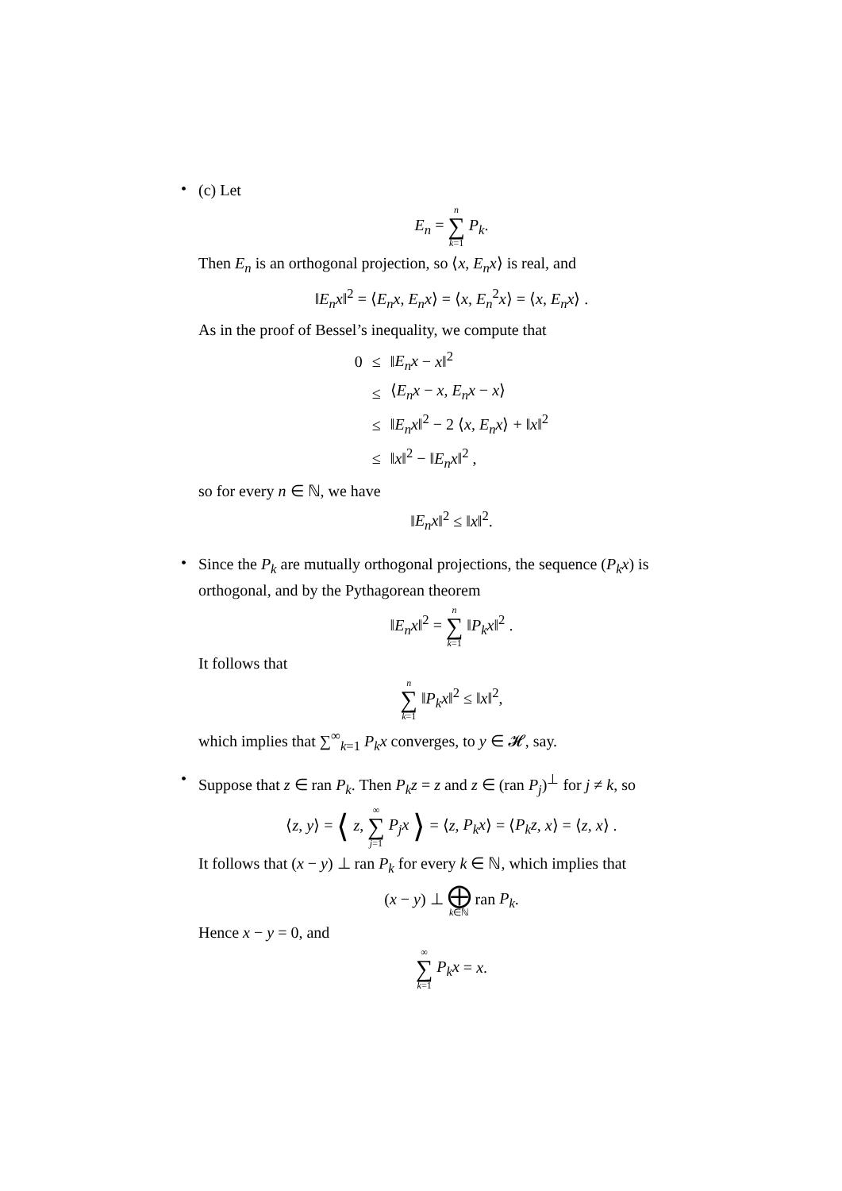•
(c) Let
E<sub>n</sub> = n ∑ k=1 P<sub>k</sub>.
Then E<sub>n</sub> is an orthogonal projection, so ⟨x, E<sub>n</sub>x⟩ is real, and
‖E<sub>n</sub>x‖<sup>2</sup> = ⟨E<sub>n</sub>x, E<sub>n</sub>x⟩ = ⟨x, E<sub>n</sub><sup>2</sup>x⟩ = ⟨x, E<sub>n</sub>x⟩ .
As in the proof of Bessel’s inequality, we compute that
| 0 | ≤ | ‖ E<sub>n</sub>x − x ‖<sup>2</sup> |
| | ≤ | ⟨ E<sub>n</sub>x − x , E<sub>n</sub>x − x ⟩ |
| | ≤ | ‖ E<sub>n</sub>x ‖<sup>2</sup> − 2 ⟨ x , E<sub>n</sub>x ⟩ + ‖ x ‖<sup>2</sup> |
| | ≤ | ‖ x ‖<sup>2</sup> − ‖ E<sub>n</sub>x ‖<sup>2</sup> , |
so for every n ∈ ℕ, we have
‖E<sub>n</sub>x‖<sup>2</sup> ≤ ‖x‖<sup>2</sup>.
•
Since the P<sub>k</sub> are mutually orthogonal projections, the sequence (P<sub>k</sub>x) is orthogonal, and by the Pythagorean theorem
‖E<sub>n</sub>x‖<sup>2</sup> = n ∑ k=1 ‖P<sub>k</sub>x‖<sup>2</sup> .
It follows that
n ∑ k=1 ‖P<sub>k</sub>x‖<sup>2</sup> ≤ ‖x‖<sup>2</sup>,
which implies that ∑<sup>∞</sup><sub>k=1</sub> P<sub>k</sub>x converges, to y ∈ 𝓗, say.
•
Suppose that z ∈ ran P<sub>k</sub>. Then P<sub>k</sub>z = z and z ∈ (ran P<sub>j</sub>)<sup>⊥</sup> for j ≠ k, so
⟨z, y⟩ = ⟨ z, ∞ ∑ j=1 P<sub>j</sub>x ⟩ = ⟨z, P<sub>k</sub>x⟩ = ⟨P<sub>k</sub>z, x⟩ = ⟨z, x⟩ .
It follows that (x − y) ⊥ ran P<sub>k</sub> for every k ∈ ℕ, which implies that
(x − y) ⊥ ⨁ k∈ℕ ran P<sub>k</sub>.
Hence x − y = 0, and
∞ ∑ k=1 P<sub>k</sub>x = x.